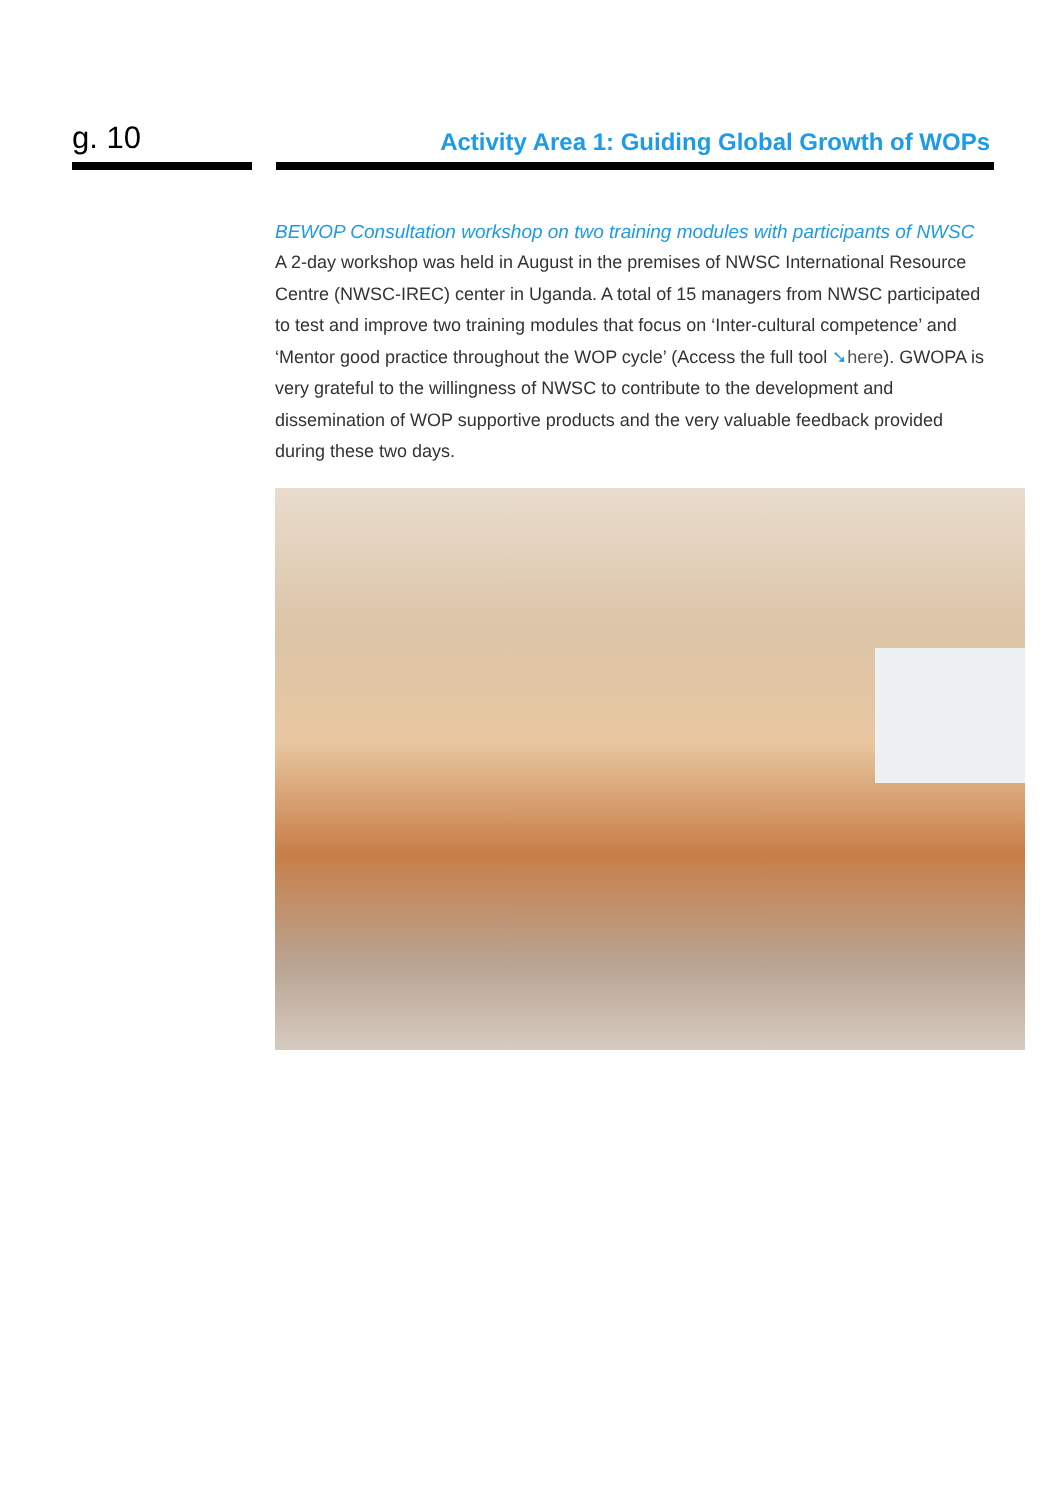g. 10
Activity Area 1: Guiding Global Growth of WOPs
BEWOP Consultation workshop on two training modules with participants of NWSC
A 2-day workshop was held in August in the premises of NWSC International Resource Centre (NWSC-IREC) center in Uganda. A total of 15 managers from NWSC participated to test and improve two training modules that focus on ‘Inter-cultural competence’ and ‘Mentor good practice throughout the WOP cycle’ (Access the full tool ➘here). GWOPA is very grateful to the willingness of NWSC to contribute to the development and dissemination of WOP supportive products and the very valuable feedback provided during these two days.